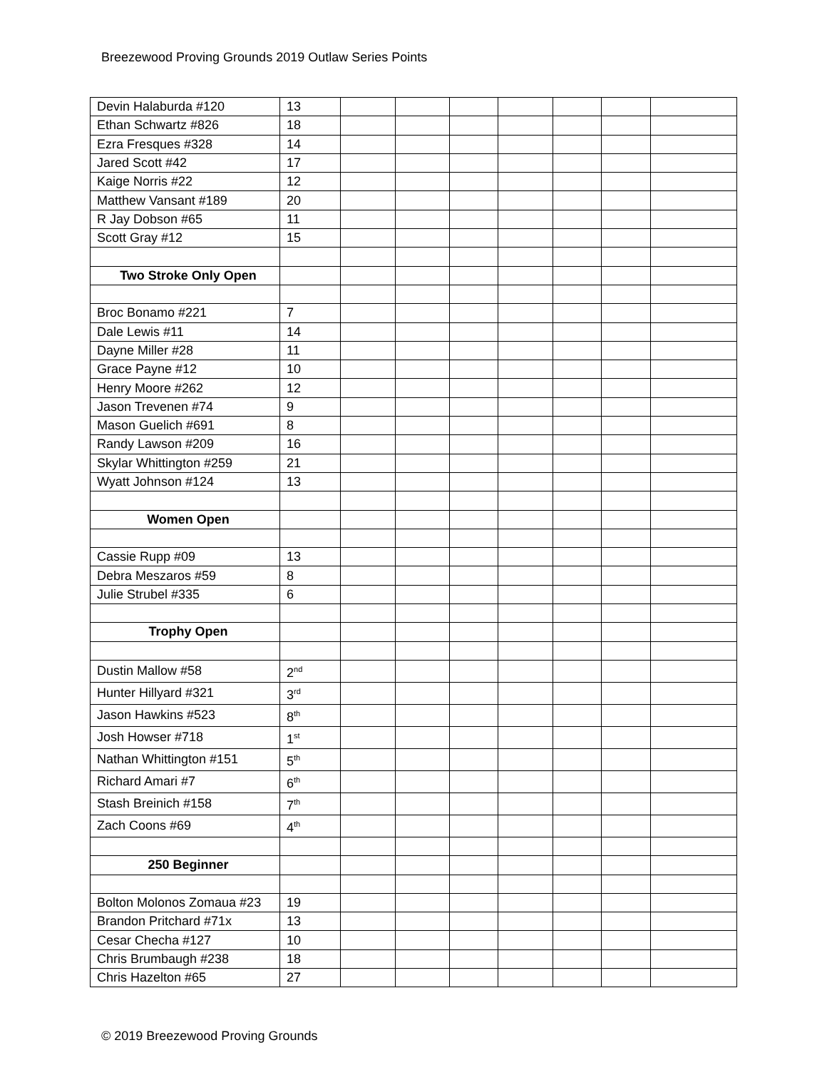Breezewood Proving Grounds 2019 Outlaw Series Points
| Devin Halaburda #120 | 13 | | | | | | | |
| Ethan Schwartz #826 | 18 | | | | | | | |
| Ezra Fresques #328 | 14 | | | | | | | |
| Jared Scott #42 | 17 | | | | | | | |
| Kaige Norris #22 | 12 | | | | | | | |
| Matthew Vansant #189 | 20 | | | | | | | |
| R Jay Dobson #65 | 11 | | | | | | | |
| Scott Gray #12 | 15 | | | | | | | |
| Two Stroke Only Open | | | | | | | | |
| Broc Bonamo #221 | 7 | | | | | | | |
| Dale Lewis #11 | 14 | | | | | | | |
| Dayne Miller #28 | 11 | | | | | | | |
| Grace Payne #12 | 10 | | | | | | | |
| Henry Moore #262 | 12 | | | | | | | |
| Jason Trevenen #74 | 9 | | | | | | | |
| Mason Guelich #691 | 8 | | | | | | | |
| Randy Lawson #209 | 16 | | | | | | | |
| Skylar Whittington #259 | 21 | | | | | | | |
| Wyatt Johnson #124 | 13 | | | | | | | |
| Women Open | | | | | | | | |
| Cassie Rupp #09 | 13 | | | | | | | |
| Debra Meszaros #59 | 8 | | | | | | | |
| Julie Strubel #335 | 6 | | | | | | | |
| Trophy Open | | | | | | | | |
| Dustin Mallow #58 | 2<sup>nd</sup> | | | | | | | |
| Hunter Hillyard #321 | 3<sup>rd</sup> | | | | | | | |
| Jason Hawkins #523 | 8<sup>th</sup> | | | | | | | |
| Josh Howser #718 | 1<sup>st</sup> | | | | | | | |
| Nathan Whittington #151 | 5<sup>th</sup> | | | | | | | |
| Richard Amari #7 | 6<sup>th</sup> | | | | | | | |
| Stash Breinich #158 | 7<sup>th</sup> | | | | | | | |
| Zach Coons #69 | 4<sup>th</sup> | | | | | | | |
| 250 Beginner | | | | | | | | |
| Bolton Molonos Zomaua #23 | 19 | | | | | | | |
| Brandon Pritchard #71x | 13 | | | | | | | |
| Cesar Checha #127 | 10 | | | | | | | |
| Chris Brumbaugh #238 | 18 | | | | | | | |
| Chris Hazelton #65 | 27 | | | | | | | |
© 2019 Breezewood Proving Grounds